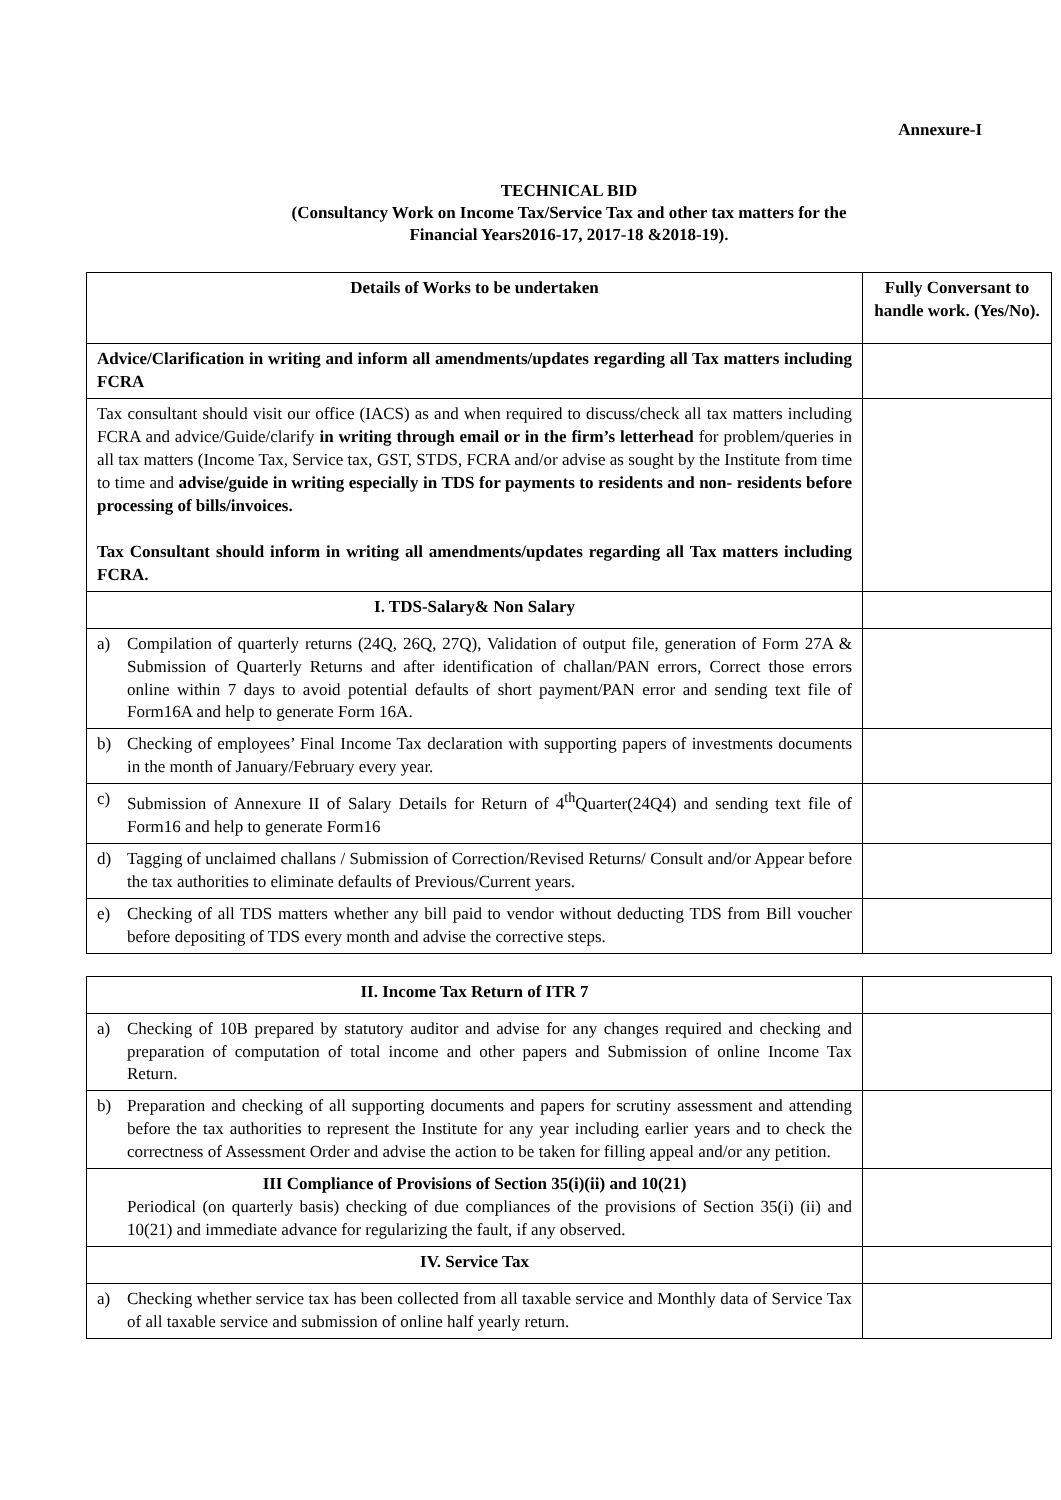Annexure-I
TECHNICAL BID
(Consultancy Work on Income Tax/Service Tax and other tax matters for the
Financial Years2016-17, 2017-18 &2018-19).
| Details of Works to be undertaken | Fully Conversant to handle work. (Yes/No). |
| --- | --- |
| Advice/Clarification in writing and inform all amendments/updates regarding all Tax matters including FCRA | |
| Tax consultant should visit our office (IACS) as and when required to discuss/check all tax matters including FCRA and advice/Guide/clarify in writing through email or in the firm’s letterhead for problem/queries in all tax matters (Income Tax, Service tax, GST, STDS, FCRA and/or advise as sought by the Institute from time to time and advise/guide in writing especially in TDS for payments to residents and non- residents before processing of bills/invoices. Tax Consultant should inform in writing all amendments/updates regarding all Tax matters including FCRA. | |
| I. TDS-Salary& Non Salary | |
| a) Compilation of quarterly returns (24Q, 26Q, 27Q), Validation of output file, generation of Form 27A & Submission of Quarterly Returns and after identification of challan/PAN errors, Correct those errors online within 7 days to avoid potential defaults of short payment/PAN error and sending text file of Form16A and help to generate Form 16A. | |
| b) Checking of employees’ Final Income Tax declaration with supporting papers of investments documents in the month of January/February every year. | |
| c) Submission of Annexure II of Salary Details for Return of 4<sup>th</sup>Quarter(24Q4) and sending text file of Form16 and help to generate Form16 | |
| d) Tagging of unclaimed challans / Submission of Correction/Revised Returns/ Consult and/or Appear before the tax authorities to eliminate defaults of Previous/Current years. | |
| e) Checking of all TDS matters whether any bill paid to vendor without deducting TDS from Bill voucher before depositing of TDS every month and advise the corrective steps. | |
| II. Income Tax Return of ITR 7 | |
| a) Checking of 10B prepared by statutory auditor and advise for any changes required and checking and preparation of computation of total income and other papers and Submission of online Income Tax Return. | |
| b) Preparation and checking of all supporting documents and papers for scrutiny assessment and attending before the tax authorities to represent the Institute for any year including earlier years and to check the correctness of Assessment Order and advise the action to be taken for filling appeal and/or any petition. | |
| III Compliance of Provisions of Section 35(i)(ii) and 10(21) Periodical (on quarterly basis) checking of due compliances of the provisions of Section 35(i) (ii) and 10(21) and immediate advance for regularizing the fault, if any observed. | |
| IV. Service Tax | |
| a) Checking whether service tax has been collected from all taxable service and Monthly data of Service Tax of all taxable service and submission of online half yearly return. | |